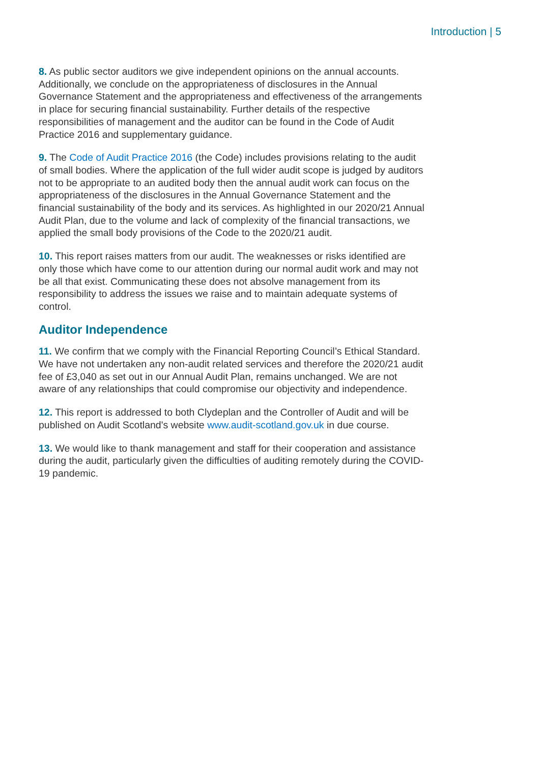Introduction | 5
8. As public sector auditors we give independent opinions on the annual accounts. Additionally, we conclude on the appropriateness of disclosures in the Annual Governance Statement and the appropriateness and effectiveness of the arrangements in place for securing financial sustainability. Further details of the respective responsibilities of management and the auditor can be found in the Code of Audit Practice 2016 and supplementary guidance.
9. The Code of Audit Practice 2016 (the Code) includes provisions relating to the audit of small bodies. Where the application of the full wider audit scope is judged by auditors not to be appropriate to an audited body then the annual audit work can focus on the appropriateness of the disclosures in the Annual Governance Statement and the financial sustainability of the body and its services. As highlighted in our 2020/21 Annual Audit Plan, due to the volume and lack of complexity of the financial transactions, we applied the small body provisions of the Code to the 2020/21 audit.
10. This report raises matters from our audit. The weaknesses or risks identified are only those which have come to our attention during our normal audit work and may not be all that exist. Communicating these does not absolve management from its responsibility to address the issues we raise and to maintain adequate systems of control.
Auditor Independence
11. We confirm that we comply with the Financial Reporting Council’s Ethical Standard. We have not undertaken any non-audit related services and therefore the 2020/21 audit fee of £3,040 as set out in our Annual Audit Plan, remains unchanged. We are not aware of any relationships that could compromise our objectivity and independence.
12. This report is addressed to both Clydeplan and the Controller of Audit and will be published on Audit Scotland's website www.audit-scotland.gov.uk in due course.
13. We would like to thank management and staff for their cooperation and assistance during the audit, particularly given the difficulties of auditing remotely during the COVID-19 pandemic.